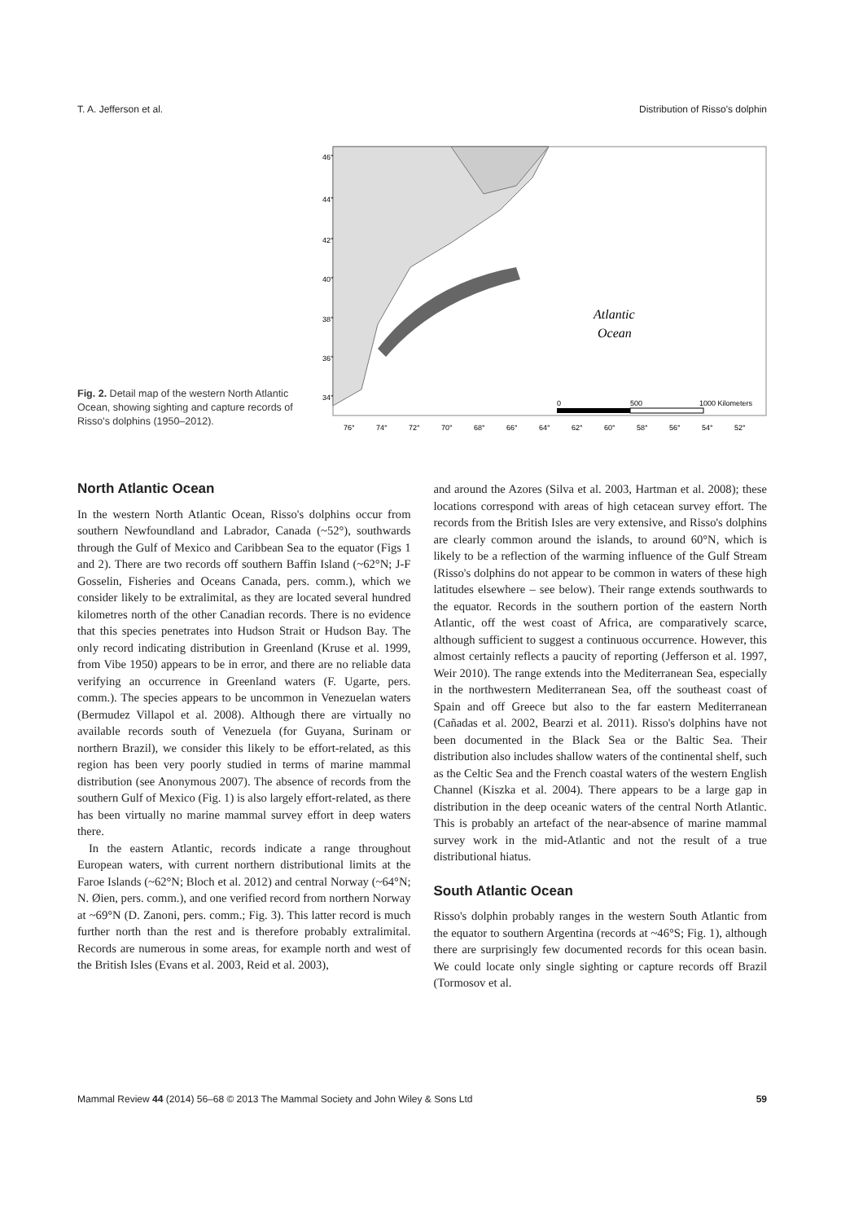T. A. Jefferson et al. Distribution of Risso's dolphin
Fig. 2. Detail map of the western North Atlantic Ocean, showing sighting and capture records of Risso's dolphins (1950–2012).
46°
44°
42°
40°
38°
36°
34°
Atlantic
Ocean
0
500
1000 Kilometers
76°
74°
72°
70°
68°
66°
64°
62°
60°
58°
56°
54°
52°
North Atlantic Ocean
In the western North Atlantic Ocean, Risso's dolphins occur from southern Newfoundland and Labrador, Canada (~52°), southwards through the Gulf of Mexico and Caribbean Sea to the equator (Figs 1 and 2). There are two records off southern Baffin Island (~62°N; J-F Gosselin, Fisheries and Oceans Canada, pers. comm.), which we consider likely to be extralimital, as they are located several hundred kilometres north of the other Canadian records. There is no evidence that this species penetrates into Hudson Strait or Hudson Bay. The only record indicating distribution in Greenland (Kruse et al. 1999, from Vibe 1950) appears to be in error, and there are no reliable data verifying an occurrence in Greenland waters (F. Ugarte, pers. comm.). The species appears to be uncommon in Venezuelan waters (Bermudez Villapol et al. 2008). Although there are virtually no available records south of Venezuela (for Guyana, Surinam or northern Brazil), we consider this likely to be effort-related, as this region has been very poorly studied in terms of marine mammal distribution (see Anonymous 2007). The absence of records from the southern Gulf of Mexico (Fig. 1) is also largely effort-related, as there has been virtually no marine mammal survey effort in deep waters there.
In the eastern Atlantic, records indicate a range throughout European waters, with current northern distributional limits at the Faroe Islands (~62°N; Bloch et al. 2012) and central Norway (~64°N; N. Øien, pers. comm.), and one verified record from northern Norway at ~69°N (D. Zanoni, pers. comm.; Fig. 3). This latter record is much further north than the rest and is therefore probably extralimital. Records are numerous in some areas, for example north and west of the British Isles (Evans et al. 2003, Reid et al. 2003),
and around the Azores (Silva et al. 2003, Hartman et al. 2008); these locations correspond with areas of high cetacean survey effort. The records from the British Isles are very extensive, and Risso's dolphins are clearly common around the islands, to around 60°N, which is likely to be a reflection of the warming influence of the Gulf Stream (Risso's dolphins do not appear to be common in waters of these high latitudes elsewhere – see below). Their range extends southwards to the equator. Records in the southern portion of the eastern North Atlantic, off the west coast of Africa, are comparatively scarce, although sufficient to suggest a continuous occurrence. However, this almost certainly reflects a paucity of reporting (Jefferson et al. 1997, Weir 2010). The range extends into the Mediterranean Sea, especially in the northwestern Mediterranean Sea, off the southeast coast of Spain and off Greece but also to the far eastern Mediterranean (Cañadas et al. 2002, Bearzi et al. 2011). Risso's dolphins have not been documented in the Black Sea or the Baltic Sea. Their distribution also includes shallow waters of the continental shelf, such as the Celtic Sea and the French coastal waters of the western English Channel (Kiszka et al. 2004). There appears to be a large gap in distribution in the deep oceanic waters of the central North Atlantic. This is probably an artefact of the near-absence of marine mammal survey work in the mid-Atlantic and not the result of a true distributional hiatus.
South Atlantic Ocean
Risso's dolphin probably ranges in the western South Atlantic from the equator to southern Argentina (records at ~46°S; Fig. 1), although there are surprisingly few documented records for this ocean basin. We could locate only single sighting or capture records off Brazil (Tormosov et al.
Mammal Review 44 (2014) 56–68 © 2013 The Mammal Society and John Wiley & Sons Ltd 59